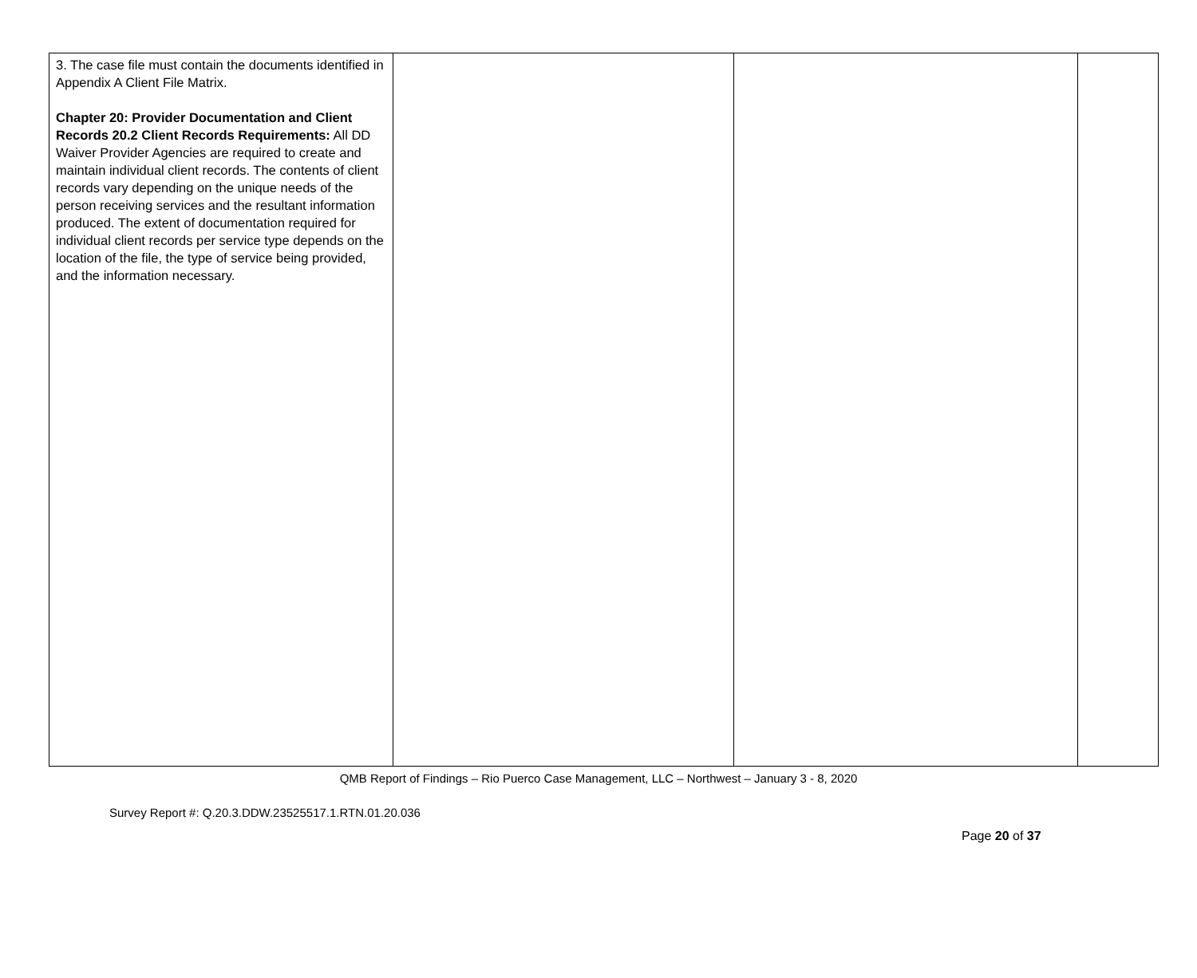| 3. The case file must contain the documents identified in Appendix A Client File Matrix. Chapter 20: Provider Documentation and Client Records 20.2 Client Records Requirements: All DD Waiver Provider Agencies are required to create and maintain individual client records. The contents of client records vary depending on the unique needs of the person receiving services and the resultant information produced. The extent of documentation required for individual client records per service type depends on the location of the file, the type of service being provided, and the information necessary. | | | |
QMB Report of Findings – Rio Puerco Case Management, LLC – Northwest – January 3 - 8, 2020
Survey Report #: Q.20.3.DDW.23525517.1.RTN.01.20.036
Page 20 of 37